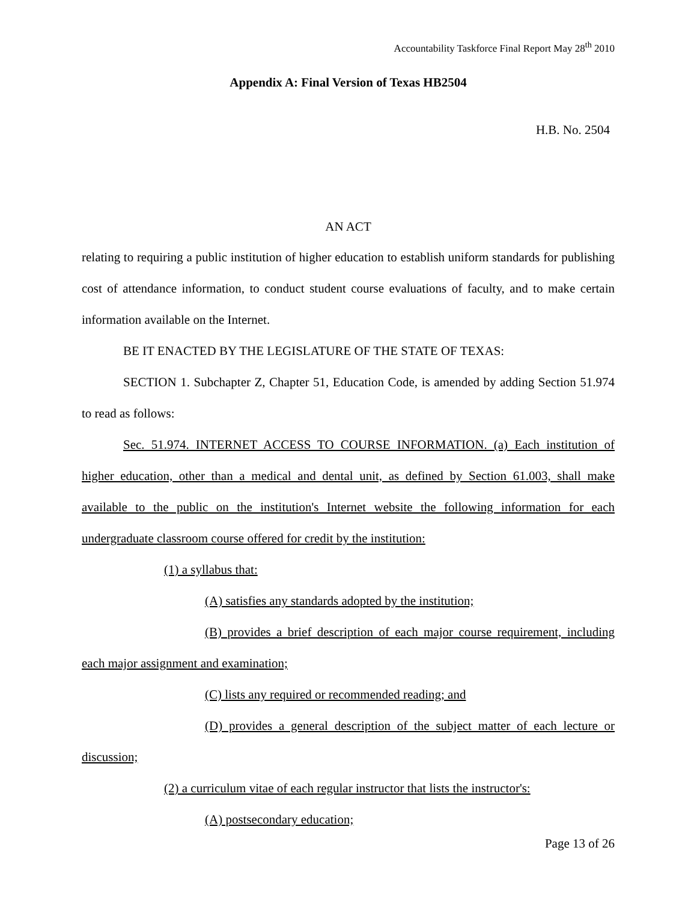Accountability Taskforce Final Report May 28<sup>th</sup> 2010
Appendix A: Final Version of Texas HB2504
H.B. No. 2504
AN ACT
relating to requiring a public institution of higher education to establish uniform standards for publishing cost of attendance information, to conduct student course evaluations of faculty, and to make certain information available on the Internet.
BE IT ENACTED BY THE LEGISLATURE OF THE STATE OF TEXAS:
SECTION 1. Subchapter Z, Chapter 51, Education Code, is amended by adding Section 51.974 to read as follows:
Sec. 51.974. INTERNET ACCESS TO COURSE INFORMATION. (a) Each institution of higher education, other than a medical and dental unit, as defined by Section 61.003, shall make available to the public on the institution's Internet website the following information for each undergraduate classroom course offered for credit by the institution:
(1) a syllabus that:
(A) satisfies any standards adopted by the institution;
(B) provides a brief description of each major course requirement, including each major assignment and examination;
(C) lists any required or recommended reading; and
(D) provides a general description of the subject matter of each lecture or discussion;
(2) a curriculum vitae of each regular instructor that lists the instructor's:
(A) postsecondary education;
Page 13 of 26